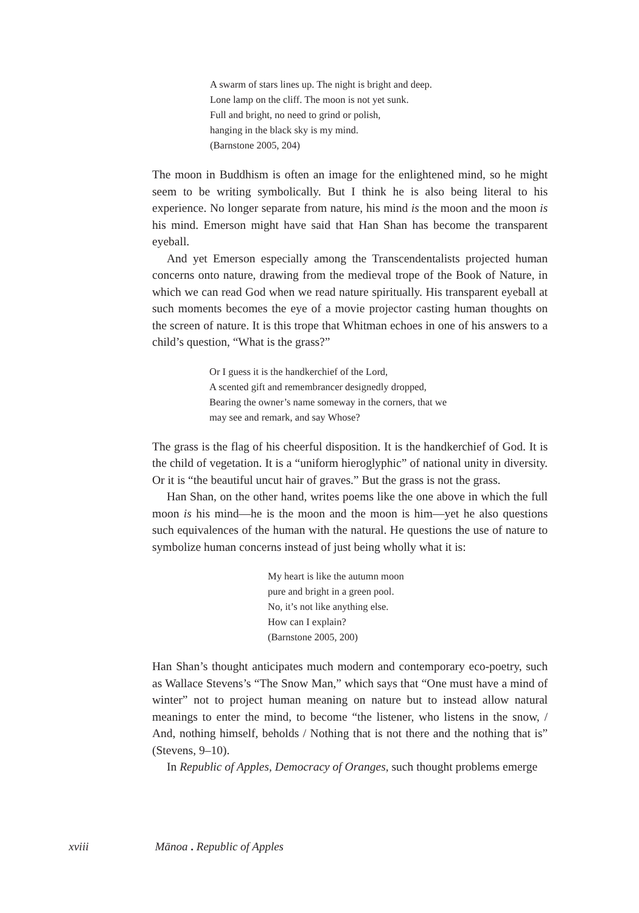A swarm of stars lines up. The night is bright and deep.
Lone lamp on the cliff. The moon is not yet sunk.
Full and bright, no need to grind or polish,
hanging in the black sky is my mind.
(Barnstone 2005, 204)
The moon in Buddhism is often an image for the enlightened mind, so he might seem to be writing symbolically. But I think he is also being literal to his experience. No longer separate from nature, his mind is the moon and the moon is his mind. Emerson might have said that Han Shan has become the transparent eyeball.
And yet Emerson especially among the Transcendentalists projected human concerns onto nature, drawing from the medieval trope of the Book of Nature, in which we can read God when we read nature spiritually. His transparent eyeball at such moments becomes the eye of a movie projector casting human thoughts on the screen of nature. It is this trope that Whitman echoes in one of his answers to a child’s question, “What is the grass?”
Or I guess it is the handkerchief of the Lord,
A scented gift and remembrancer designedly dropped,
Bearing the owner’s name someway in the corners, that we
may see and remark, and say Whose?
The grass is the flag of his cheerful disposition. It is the handkerchief of God. It is the child of vegetation. It is a “uniform hieroglyphic” of national unity in diversity. Or it is “the beautiful uncut hair of graves.” But the grass is not the grass.
Han Shan, on the other hand, writes poems like the one above in which the full moon is his mind—he is the moon and the moon is him—yet he also questions such equivalences of the human with the natural. He questions the use of nature to symbolize human concerns instead of just being wholly what it is:
My heart is like the autumn moon
pure and bright in a green pool.
No, it’s not like anything else.
How can I explain?
(Barnstone 2005, 200)
Han Shan’s thought anticipates much modern and contemporary eco-poetry, such as Wallace Stevens’s “The Snow Man,” which says that “One must have a mind of winter” not to project human meaning on nature but to instead allow natural meanings to enter the mind, to become “the listener, who listens in the snow, / And, nothing himself, beholds / Nothing that is not there and the nothing that is” (Stevens, 9–10).
In Republic of Apples, Democracy of Oranges, such thought problems emerge
xviii Mānoa . Republic of Apples